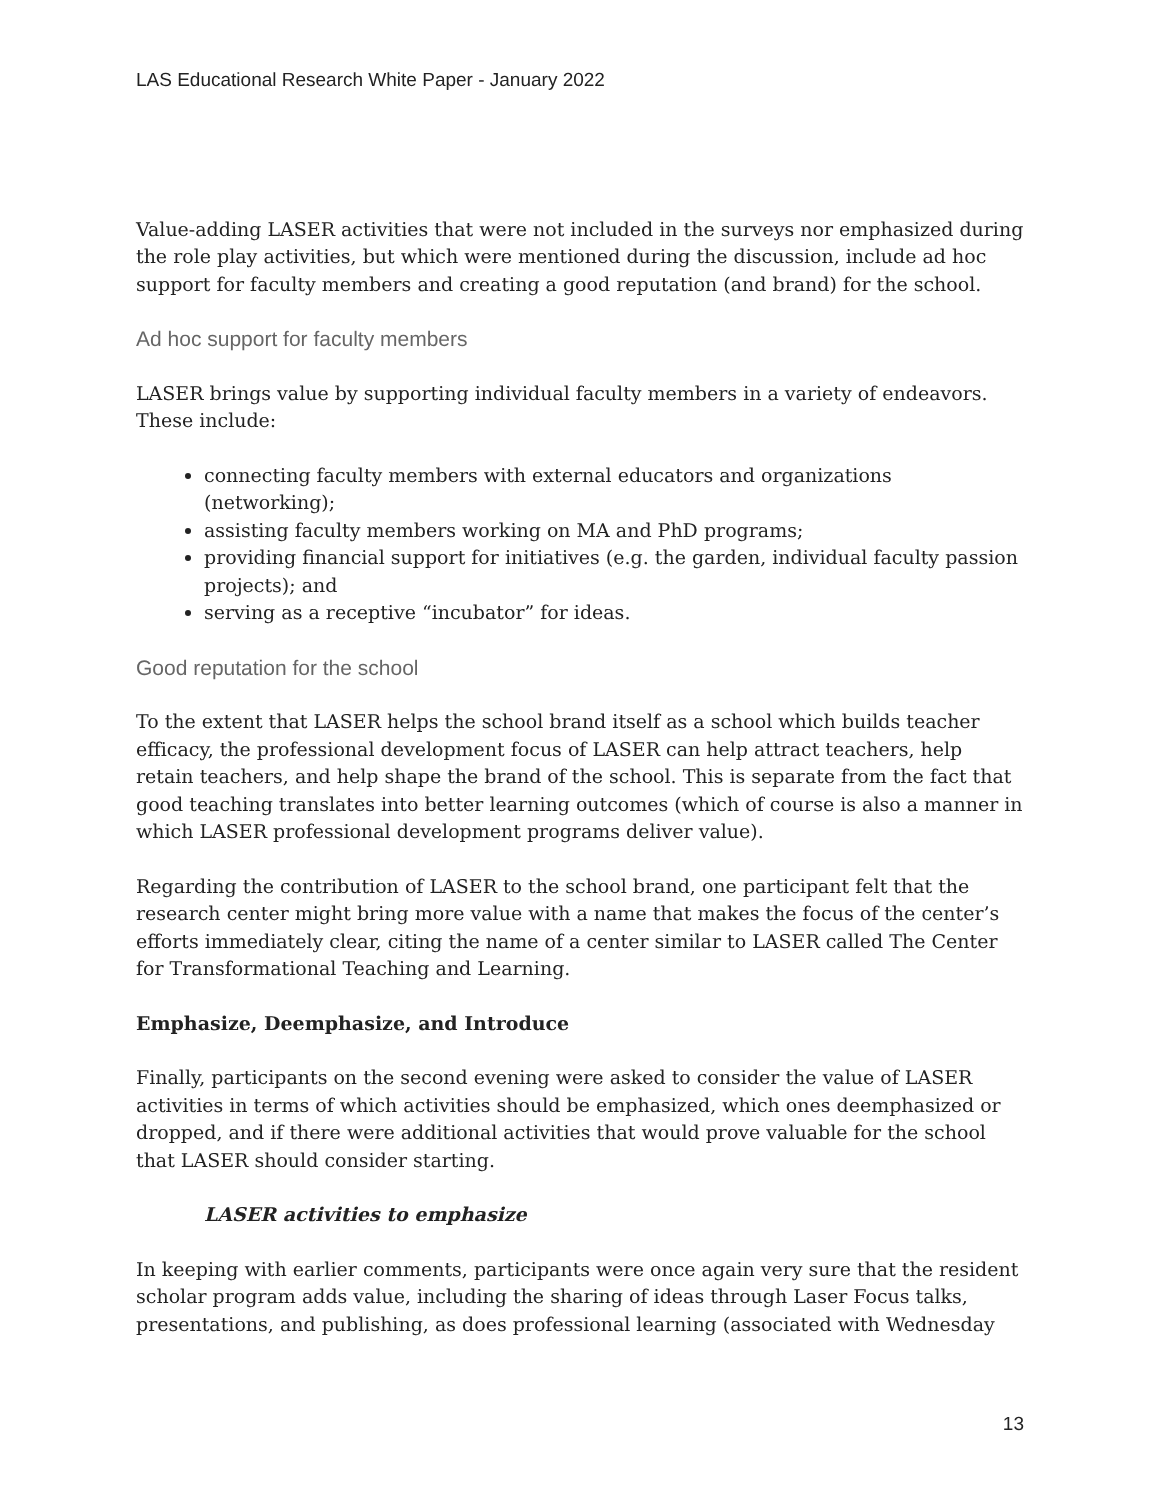LAS Educational Research White Paper - January 2022
Value-adding LASER activities that were not included in the surveys nor emphasized during the role play activities, but which were mentioned during the discussion, include ad hoc support for faculty members and creating a good reputation (and brand) for the school.
Ad hoc support for faculty members
LASER brings value by supporting individual faculty members in a variety of endeavors. These include:
connecting faculty members with external educators and organizations (networking);
assisting faculty members working on MA and PhD programs;
providing financial support for initiatives (e.g. the garden, individual faculty passion projects); and
serving as a receptive “incubator” for ideas.
Good reputation for the school
To the extent that LASER helps the school brand itself as a school which builds teacher efficacy, the professional development focus of LASER can help attract teachers, help retain teachers, and help shape the brand of the school. This is separate from the fact that good teaching translates into better learning outcomes (which of course is also a manner in which LASER professional development programs deliver value).
Regarding the contribution of LASER to the school brand, one participant felt that the research center might bring more value with a name that makes the focus of the center’s efforts immediately clear, citing the name of a center similar to LASER called The Center for Transformational Teaching and Learning.
Emphasize, Deemphasize, and Introduce
Finally, participants on the second evening were asked to consider the value of LASER activities in terms of which activities should be emphasized, which ones deemphasized or dropped, and if there were additional activities that would prove valuable for the school that LASER should consider starting.
LASER activities to emphasize
In keeping with earlier comments, participants were once again very sure that the resident scholar program adds value, including the sharing of ideas through Laser Focus talks, presentations, and publishing, as does professional learning (associated with Wednesday
13